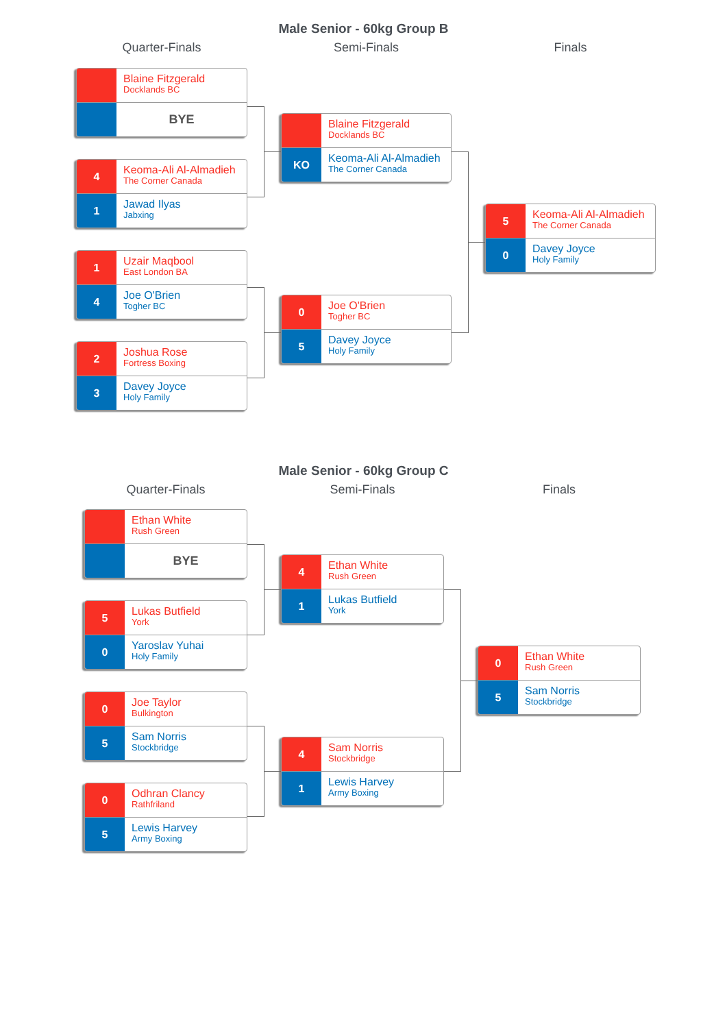Male Senior - 60kg Group B
Quarter-Finals
Blaine Fitzgerald
Docklands BC
BYE
4
Keoma-Ali Al-Almadieh
The Corner Canada
1
Jawad Ilyas
Jabxing
1
Uzair Maqbool
East London BA
4
Joe O'Brien
Togher BC
2
Joshua Rose
Fortress Boxing
3
Davey Joyce
Holy Family
Semi-Finals
Blaine Fitzgerald
Docklands BC
KO
Keoma-Ali Al-Almadieh
The Corner Canada
0
Joe O'Brien
Togher BC
5
Davey Joyce
Holy Family
Finals
5
Keoma-Ali Al-Almadieh
The Corner Canada
0
Davey Joyce
Holy Family
Male Senior - 60kg Group C
Quarter-Finals
Ethan White
Rush Green
BYE
5
Lukas Butfield
York
0
Yaroslav Yuhai
Holy Family
0
Joe Taylor
Bulkington
5
Sam Norris
Stockbridge
0
Odhran Clancy
Rathfriland
5
Lewis Harvey
Army Boxing
Semi-Finals
4
Ethan White
Rush Green
1
Lukas Butfield
York
4
Sam Norris
Stockbridge
1
Lewis Harvey
Army Boxing
Finals
0
Ethan White
Rush Green
5
Sam Norris
Stockbridge